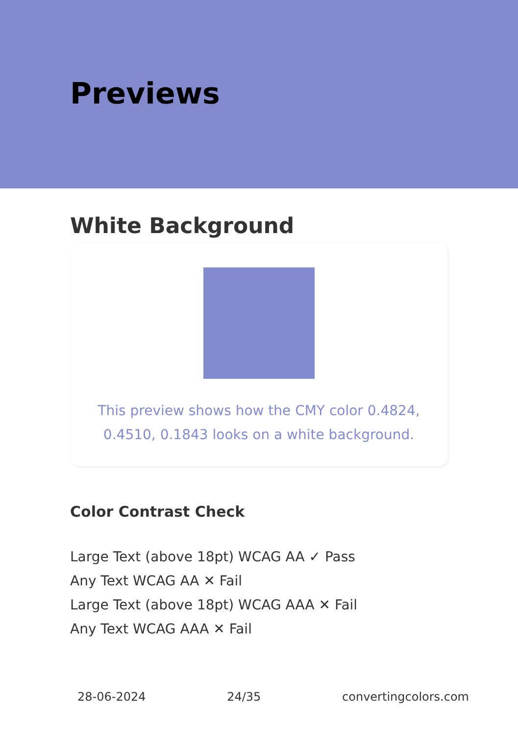Previews
White Background
This preview shows how the CMY color 0.4824, 0.4510, 0.1843 looks on a white background.
Color Contrast Check
Large Text (above 18pt) WCAG AA ✓ Pass
Any Text WCAG AA ✕ Fail
Large Text (above 18pt) WCAG AAA ✕ Fail
Any Text WCAG AAA ✕ Fail
28-06-2024 24/35 convertingcolors.com